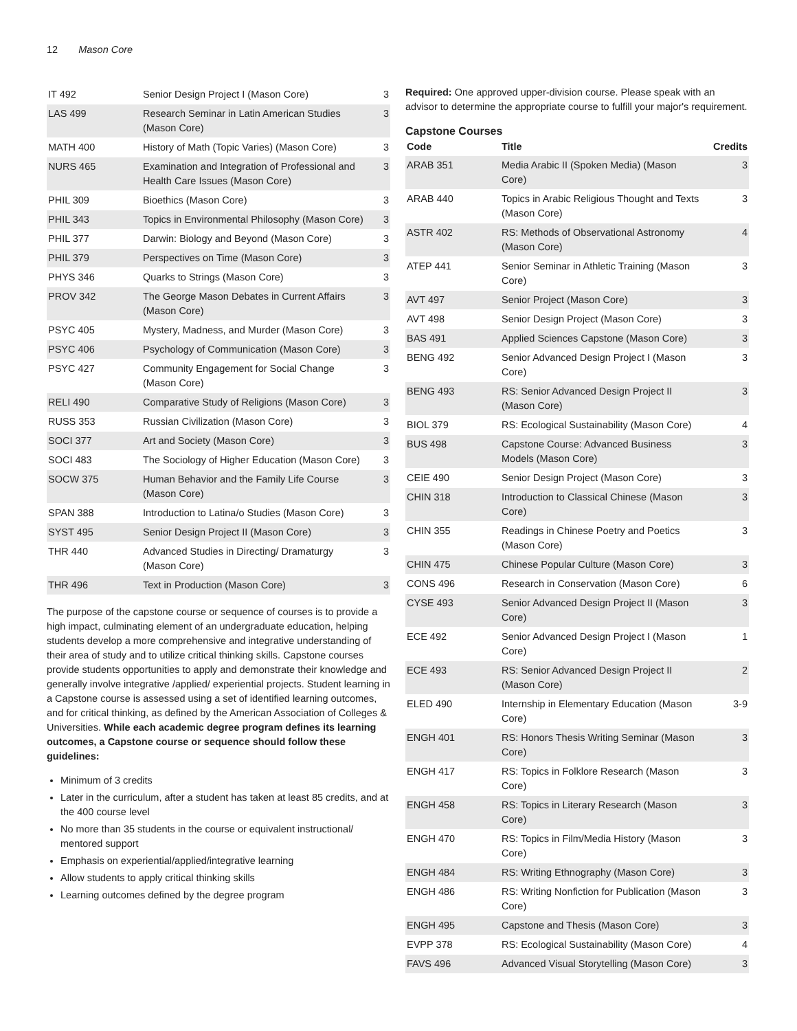12 Mason Core
| IT 492 | Senior Design Project I (Mason Core) | 3 |
| LAS 499 | Research Seminar in Latin American Studies (Mason Core) | 3 |
| MATH 400 | History of Math (Topic Varies) (Mason Core) | 3 |
| NURS 465 | Examination and Integration of Professional and Health Care Issues (Mason Core) | 3 |
| PHIL 309 | Bioethics (Mason Core) | 3 |
| PHIL 343 | Topics in Environmental Philosophy (Mason Core) | 3 |
| PHIL 377 | Darwin: Biology and Beyond (Mason Core) | 3 |
| PHIL 379 | Perspectives on Time (Mason Core) | 3 |
| PHYS 346 | Quarks to Strings (Mason Core) | 3 |
| PROV 342 | The George Mason Debates in Current Affairs (Mason Core) | 3 |
| PSYC 405 | Mystery, Madness, and Murder (Mason Core) | 3 |
| PSYC 406 | Psychology of Communication (Mason Core) | 3 |
| PSYC 427 | Community Engagement for Social Change (Mason Core) | 3 |
| RELI 490 | Comparative Study of Religions (Mason Core) | 3 |
| RUSS 353 | Russian Civilization (Mason Core) | 3 |
| SOCI 377 | Art and Society (Mason Core) | 3 |
| SOCI 483 | The Sociology of Higher Education (Mason Core) | 3 |
| SOCW 375 | Human Behavior and the Family Life Course (Mason Core) | 3 |
| SPAN 388 | Introduction to Latina/o Studies (Mason Core) | 3 |
| SYST 495 | Senior Design Project II (Mason Core) | 3 |
| THR 440 | Advanced Studies in Directing/ Dramaturgy (Mason Core) | 3 |
| THR 496 | Text in Production (Mason Core) | 3 |
The purpose of the capstone course or sequence of courses is to provide a high impact, culminating element of an undergraduate education, helping students develop a more comprehensive and integrative understanding of their area of study and to utilize critical thinking skills. Capstone courses provide students opportunities to apply and demonstrate their knowledge and generally involve integrative /applied/ experiential projects. Student learning in a Capstone course is assessed using a set of identified learning outcomes, and for critical thinking, as defined by the American Association of Colleges & Universities. While each academic degree program defines its learning outcomes, a Capstone course or sequence should follow these guidelines:
Minimum of 3 credits
Later in the curriculum, after a student has taken at least 85 credits, and at the 400 course level
No more than 35 students in the course or equivalent instructional/ mentored support
Emphasis on experiential/applied/integrative learning
Allow students to apply critical thinking skills
Learning outcomes defined by the degree program
Required: One approved upper-division course. Please speak with an advisor to determine the appropriate course to fulfill your major's requirement.
Capstone Courses
| Code | Title | Credits |
| --- | --- | --- |
| ARAB 351 | Media Arabic II (Spoken Media) (Mason Core) | 3 |
| ARAB 440 | Topics in Arabic Religious Thought and Texts (Mason Core) | 3 |
| ASTR 402 | RS: Methods of Observational Astronomy (Mason Core) | 4 |
| ATEP 441 | Senior Seminar in Athletic Training (Mason Core) | 3 |
| AVT 497 | Senior Project (Mason Core) | 3 |
| AVT 498 | Senior Design Project (Mason Core) | 3 |
| BAS 491 | Applied Sciences Capstone (Mason Core) | 3 |
| BENG 492 | Senior Advanced Design Project I (Mason Core) | 3 |
| BENG 493 | RS: Senior Advanced Design Project II (Mason Core) | 3 |
| BIOL 379 | RS: Ecological Sustainability (Mason Core) | 4 |
| BUS 498 | Capstone Course: Advanced Business Models (Mason Core) | 3 |
| CEIE 490 | Senior Design Project (Mason Core) | 3 |
| CHIN 318 | Introduction to Classical Chinese (Mason Core) | 3 |
| CHIN 355 | Readings in Chinese Poetry and Poetics (Mason Core) | 3 |
| CHIN 475 | Chinese Popular Culture (Mason Core) | 3 |
| CONS 496 | Research in Conservation (Mason Core) | 6 |
| CYSE 493 | Senior Advanced Design Project II (Mason Core) | 3 |
| ECE 492 | Senior Advanced Design Project I (Mason Core) | 1 |
| ECE 493 | RS: Senior Advanced Design Project II (Mason Core) | 2 |
| ELED 490 | Internship in Elementary Education (Mason Core) | 3-9 |
| ENGH 401 | RS: Honors Thesis Writing Seminar (Mason Core) | 3 |
| ENGH 417 | RS: Topics in Folklore Research (Mason Core) | 3 |
| ENGH 458 | RS: Topics in Literary Research (Mason Core) | 3 |
| ENGH 470 | RS: Topics in Film/Media History (Mason Core) | 3 |
| ENGH 484 | RS: Writing Ethnography (Mason Core) | 3 |
| ENGH 486 | RS: Writing Nonfiction for Publication (Mason Core) | 3 |
| ENGH 495 | Capstone and Thesis (Mason Core) | 3 |
| EVPP 378 | RS: Ecological Sustainability (Mason Core) | 4 |
| FAVS 496 | Advanced Visual Storytelling (Mason Core) | 3 |